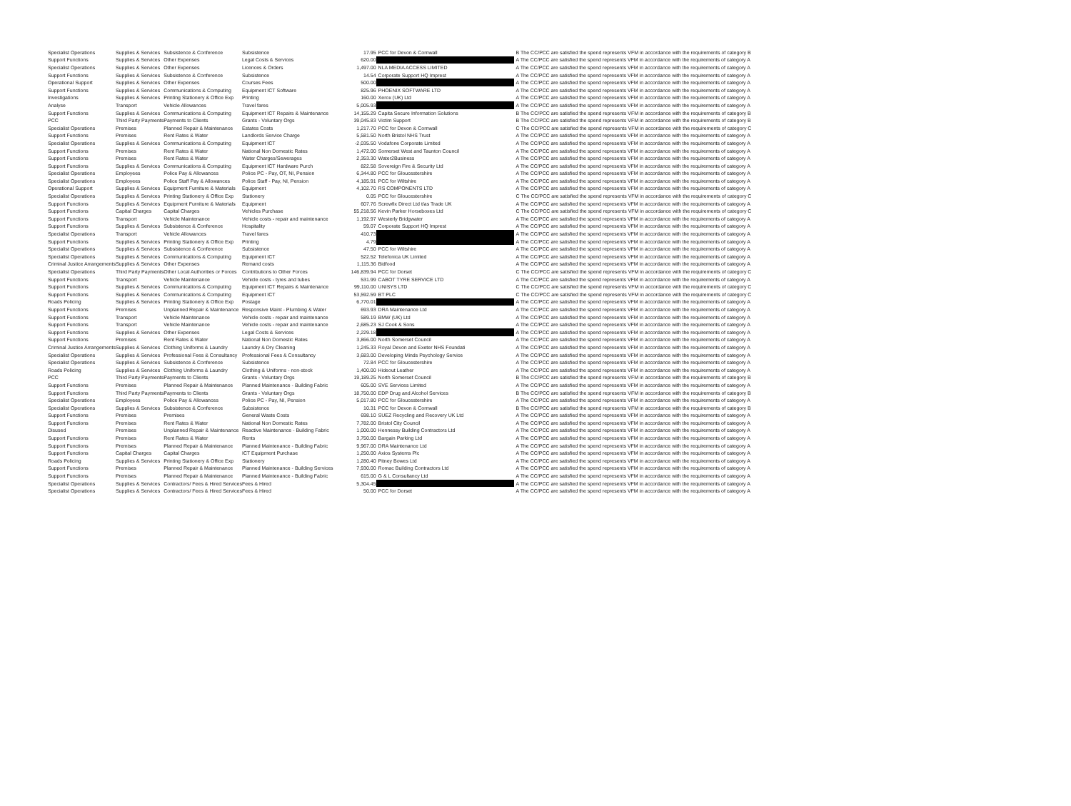| Specialist Operations | Supplies & Services | Subsistence & Conference | Subsistence | 17.95 | PCC for Devon & Cornwall | B The CC/PCC are satisfied the spend represents VFM in accordance with the requirements of category B |
| Support Functions | Supplies & Services | Other Expenses | Legal Costs & Services | 620.00 | | A The CC/PCC are satisfied the spend represents VFM in accordance with the requirements of category A |
| Specialist Operations | Supplies & Services | Other Expenses | Licences & Orders | 1,497.00 | NLA MEDIA ACCESS LIMITED | A The CC/PCC are satisfied the spend represents VFM in accordance with the requirements of category A |
| Support Functions | Supplies & Services | Subsistence & Conference | Subsistence | 14.54 | Corporate Support HQ Imprest | A The CC/PCC are satisfied the spend represents VFM in accordance with the requirements of category A |
| Operational Support | Supplies & Services | Other Expenses | Courses Fees | 500.00 | | A The CC/PCC are satisfied the spend represents VFM in accordance with the requirements of category A |
| Support Functions | Supplies & Services | Communications & Computing | Equipment ICT Software | 825.96 | PHOENIX SOFTWARE LTD | A The CC/PCC are satisfied the spend represents VFM in accordance with the requirements of category A |
| Investigations | Supplies & Services | Printing Stationery & Office Exp | Printing | 160.00 | Xerox (UK) Ltd | A The CC/PCC are satisfied the spend represents VFM in accordance with the requirements of category A |
| Analyse | Transport | Vehicle Allowances | Travel fares | 5,005.93 | | A The CC/PCC are satisfied the spend represents VFM in accordance with the requirements of category A |
| Support Functions | Supplies & Services | Communications & Computing | Equipment ICT Repairs & Maintenance | 14,155.29 | Capita Secure Information Solutions | B The CC/PCC are satisfied the spend represents VFM in accordance with the requirements of category B |
| PCC | Third Party Payments | Payments to Clients | Grants - Voluntary Orgs | 39,045.83 | Victim Support | B The CC/PCC are satisfied the spend represents VFM in accordance with the requirements of category B |
| Specialist Operations | Premises | Planned Repair & Maintenance | Estates Costs | 1,217.70 | PCC for Devon & Cornwall | C The CC/PCC are satisfied the spend represents VFM in accordance with the requirements of category C |
| Support Functions | Premises | Rent Rates & Water | Landlords Service Charge | 5,581.50 | North Bristol NHS Trust | A The CC/PCC are satisfied the spend represents VFM in accordance with the requirements of category A |
| Specialist Operations | Supplies & Services | Communications & Computing | Equipment ICT | -2,035.50 | Vodafone Corporate Limited | A The CC/PCC are satisfied the spend represents VFM in accordance with the requirements of category A |
| Support Functions | Premises | Rent Rates & Water | National Non Domestic Rates | 1,472.00 | Somerset West and Taunton Council | A The CC/PCC are satisfied the spend represents VFM in accordance with the requirements of category A |
| Support Functions | Premises | Rent Rates & Water | Water Charges/Sewerages | 2,353.30 | Water2Business | A The CC/PCC are satisfied the spend represents VFM in accordance with the requirements of category A |
| Support Functions | Supplies & Services | Communications & Computing | Equipment ICT Hardware Purch | 822.58 | Sovereign Fire & Security Ltd | A The CC/PCC are satisfied the spend represents VFM in accordance with the requirements of category A |
| Specialist Operations | Employees | Police Pay & Allowances | Police PC - Pay, OT, NI, Pension | 6,344.80 | PCC for Gloucestershire | A The CC/PCC are satisfied the spend represents VFM in accordance with the requirements of category A |
| Specialist Operations | Employees | Police Staff Pay & Allowances | Police Staff - Pay, NI, Pension | 4,185.91 | PCC for Wiltshire | A The CC/PCC are satisfied the spend represents VFM in accordance with the requirements of category A |
| Operational Support | Supplies & Services | Equipment Furniture & Materials | Equipment | 4,102.70 | RS COMPONENTS LTD | A The CC/PCC are satisfied the spend represents VFM in accordance with the requirements of category A |
| Specialist Operations | Supplies & Services | Printing Stationery & Office Exp | Stationery | 0.05 | PCC for Gloucestershire | C The CC/PCC are satisfied the spend represents VFM in accordance with the requirements of category C |
| Support Functions | Supplies & Services | Equipment Furniture & Materials | Equipment | 607.76 | Screwfix Direct Ltd t/as Trade UK | A The CC/PCC are satisfied the spend represents VFM in accordance with the requirements of category A |
| Support Functions | Capital Charges | Capital Charges | Vehicles Purchase | 55,218.56 | Kevin Parker Horseboxes Ltd | C The CC/PCC are satisfied the spend represents VFM in accordance with the requirements of category C |
| Support Functions | Transport | Vehicle Maintenance | Vehicle costs - repair and maintenance | 1,192.97 | Westerly Bridgwater | A The CC/PCC are satisfied the spend represents VFM in accordance with the requirements of category A |
| Support Functions | Supplies & Services | Subsistence & Conference | Hospitality | 59.07 | Corporate Support HQ Imprest | A The CC/PCC are satisfied the spend represents VFM in accordance with the requirements of category A |
| Specialist Operations | Transport | Vehicle Allowances | Travel fares | 410.73 | | A The CC/PCC are satisfied the spend represents VFM in accordance with the requirements of category A |
| Support Functions | Supplies & Services | Printing Stationery & Office Exp | Printing | 4.79 | | A The CC/PCC are satisfied the spend represents VFM in accordance with the requirements of category A |
| Specialist Operations | Supplies & Services | Subsistence & Conference | Subsistence | 47.50 | PCC for Wiltshire | A The CC/PCC are satisfied the spend represents VFM in accordance with the requirements of category A |
| Specialist Operations | Supplies & Services | Communications & Computing | Equipment ICT | 522.52 | Telefonica UK Limited | A The CC/PCC are satisfied the spend represents VFM in accordance with the requirements of category A |
| Criminal Justice Arrangements | Supplies & Services | Other Expenses | Remand costs | 1,115.36 | Bidfood | A The CC/PCC are satisfied the spend represents VFM in accordance with the requirements of category A |
| Specialist Operations | Third Party Payments | Other Local Authorities or Forces | Contributions to Other Forces | 146,839.94 | PCC for Dorset | C The CC/PCC are satisfied the spend represents VFM in accordance with the requirements of category C |
| Support Functions | Transport | Vehicle Maintenance | Vehicle costs - tyres and tubes | 531.99 | CABOT TYRE SERVICE LTD | A The CC/PCC are satisfied the spend represents VFM in accordance with the requirements of category A |
| Support Functions | Supplies & Services | Communications & Computing | Equipment ICT Repairs & Maintenance | 99,110.00 | UNISYS LTD | C The CC/PCC are satisfied the spend represents VFM in accordance with the requirements of category C |
| Support Functions | Supplies & Services | Communications & Computing | Equipment ICT | 53,592.59 | BT PLC | C The CC/PCC are satisfied the spend represents VFM in accordance with the requirements of category C |
| Roads Policing | Supplies & Services | Printing Stationery & Office Exp | Postage | 6,770.01 | | A The CC/PCC are satisfied the spend represents VFM in accordance with the requirements of category A |
| Support Functions | Premises | Unplanned Repair & Maintenance | Responsive Maint - Plumbing & Water | 693.93 | DRA Maintenance Ltd | A The CC/PCC are satisfied the spend represents VFM in accordance with the requirements of category A |
| Support Functions | Transport | Vehicle Maintenance | Vehicle costs - repair and maintenance | 589.19 | BMW (UK) Ltd | A The CC/PCC are satisfied the spend represents VFM in accordance with the requirements of category A |
| Support Functions | Transport | Vehicle Maintenance | Vehicle costs - repair and maintenance | 2,685.23 | SJ Cook & Sons | A The CC/PCC are satisfied the spend represents VFM in accordance with the requirements of category A |
| Support Functions | Supplies & Services | Other Expenses | Legal Costs & Services | 2,229.18 | | A The CC/PCC are satisfied the spend represents VFM in accordance with the requirements of category A |
| Support Functions | Premises | Rent Rates & Water | National Non Domestic Rates | 3,866.00 | North Somerset Council | A The CC/PCC are satisfied the spend represents VFM in accordance with the requirements of category A |
| Criminal Justice Arrangements | Supplies & Services | Clothing Uniforms & Laundry | Laundry & Dry Cleaning | 1,245.33 | Royal Devon and Exeter NHS Foundati | A The CC/PCC are satisfied the spend represents VFM in accordance with the requirements of category A |
| Specialist Operations | Supplies & Services | Professional Fees & Consultancy | Professional Fees & Consultancy | 3,683.00 | Developing Minds Psychology Service | A The CC/PCC are satisfied the spend represents VFM in accordance with the requirements of category A |
| Specialist Operations | Supplies & Services | Subsistence & Conference | Subsistence | 72.84 | PCC for Gloucestershire | A The CC/PCC are satisfied the spend represents VFM in accordance with the requirements of category A |
| Roads Policing | Supplies & Services | Clothing Uniforms & Laundry | Clothing & Uniforms - non-stock | 1,400.00 | Hideout Leather | A The CC/PCC are satisfied the spend represents VFM in accordance with the requirements of category A |
| PCC | Third Party Payments | Payments to Clients | Grants - Voluntary Orgs | 19,189.25 | North Somerset Council | B The CC/PCC are satisfied the spend represents VFM in accordance with the requirements of category B |
| Support Functions | Premises | Planned Repair & Maintenance | Planned Maintenance - Building Fabric | 605.00 | SVE Services Limited | A The CC/PCC are satisfied the spend represents VFM in accordance with the requirements of category A |
| Support Functions | Third Party Payments | Payments to Clients | Grants - Voluntary Orgs | 18,750.00 | EDP Drug and Alcohol Services | B The CC/PCC are satisfied the spend represents VFM in accordance with the requirements of category B |
| Specialist Operations | Employees | Police Pay & Allowances | Police PC - Pay, NI, Pension | 5,017.80 | PCC for Gloucestershire | A The CC/PCC are satisfied the spend represents VFM in accordance with the requirements of category A |
| Specialist Operations | Supplies & Services | Subsistence & Conference | Subsistence | 10.31 | PCC for Devon & Cornwall | B The CC/PCC are satisfied the spend represents VFM in accordance with the requirements of category B |
| Support Functions | Premises | Premises | General Waste Costs | 698.10 | SUEZ Recycling and Recovery UK Ltd | A The CC/PCC are satisfied the spend represents VFM in accordance with the requirements of category A |
| Support Functions | Premises | Rent Rates & Water | National Non Domestic Rates | 7,782.00 | Bristol City Council | A The CC/PCC are satisfied the spend represents VFM in accordance with the requirements of category A |
| Disused | Premises | Unplanned Repair & Maintenance | Reactive Maintenance - Building Fabric | 1,000.00 | Hennessy Building Contractors Ltd | A The CC/PCC are satisfied the spend represents VFM in accordance with the requirements of category A |
| Support Functions | Premises | Rent Rates & Water | Rents | 3,750.00 | Bargain Parking Ltd | A The CC/PCC are satisfied the spend represents VFM in accordance with the requirements of category A |
| Support Functions | Premises | Planned Repair & Maintenance | Planned Maintenance - Building Fabric | 9,967.00 | DRA Maintenance Ltd | A The CC/PCC are satisfied the spend represents VFM in accordance with the requirements of category A |
| Support Functions | Capital Charges | Capital Charges | ICT Equipment Purchase | 1,250.00 | Axios Systems Plc | A The CC/PCC are satisfied the spend represents VFM in accordance with the requirements of category A |
| Roads Policing | Supplies & Services | Printing Stationery & Office Exp | Stationery | 1,280.40 | Pitney Bowes Ltd | A The CC/PCC are satisfied the spend represents VFM in accordance with the requirements of category A |
| Support Functions | Premises | Planned Repair & Maintenance | Planned Maintenance - Building Services | 7,930.00 | Romac Building Contractors Ltd | A The CC/PCC are satisfied the spend represents VFM in accordance with the requirements of category A |
| Support Functions | Premises | Planned Repair & Maintenance | Planned Maintenance - Building Fabric | 615.00 | G & L Consultancy Ltd | A The CC/PCC are satisfied the spend represents VFM in accordance with the requirements of category A |
| Specialist Operations | Supplies & Services | Contractors/ Fees & Hired Services | Fees & Hired | 5,304.45 | | A The CC/PCC are satisfied the spend represents VFM in accordance with the requirements of category A |
| Specialist Operations | Supplies & Services | Contractors/ Fees & Hired Services | Fees & Hired | 50.00 | PCC for Dorset | A The CC/PCC are satisfied the spend represents VFM in accordance with the requirements of category A |